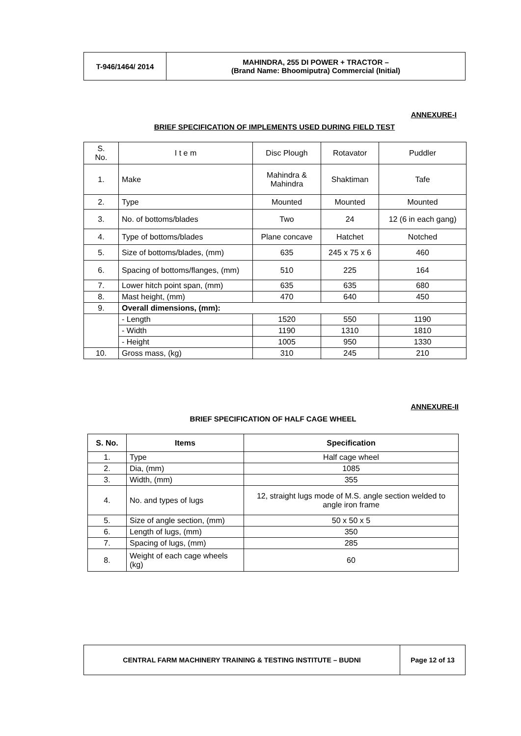| T-946/1464/ 2014 | MAHINDRA, 255 DI POWER + TRACTOR – (Brand Name: Bhoomiputra) Commercial (Initial) |
ANNEXURE-I
BRIEF SPECIFICATION OF IMPLEMENTS USED DURING FIELD TEST
| S. No. | I t e m | Disc Plough | Rotavator | Puddler |
| 1. | Make | Mahindra & Mahindra | Shaktiman | Tafe |
| 2. | Type | Mounted | Mounted | Mounted |
| 3. | No. of bottoms/blades | Two | 24 | 12 (6 in each gang) |
| 4. | Type of bottoms/blades | Plane concave | Hatchet | Notched |
| 5. | Size of bottoms/blades, (mm) | 635 | 245 x 75 x 6 | 460 |
| 6. | Spacing of bottoms/flanges, (mm) | 510 | 225 | 164 |
| 7. | Lower hitch point span, (mm) | 635 | 635 | 680 |
| 8. | Mast height, (mm) | 470 | 640 | 450 |
| 9. | Overall dimensions, (mm): | | | |
| | - Length | 1520 | 550 | 1190 |
| | - Width | 1190 | 1310 | 1810 |
| | - Height | 1005 | 950 | 1330 |
| 10. | Gross mass, (kg) | 310 | 245 | 210 |
ANNEXURE-II
BRIEF SPECIFICATION OF HALF CAGE WHEEL
| S. No. | Items | Specification |
| --- | --- | --- |
| 1. | Type | Half cage wheel |
| 2. | Dia, (mm) | 1085 |
| 3. | Width, (mm) | 355 |
| 4. | No. and types of lugs | 12, straight lugs mode of M.S. angle section welded to angle iron frame |
| 5. | Size of angle section, (mm) | 50 x 50 x 5 |
| 6. | Length of lugs, (mm) | 350 |
| 7. | Spacing of lugs, (mm) | 285 |
| 8. | Weight of each cage wheels (kg) | 60 |
| CENTRAL FARM MACHINERY TRAINING & TESTING INSTITUTE – BUDNI | Page 12 of 13 |